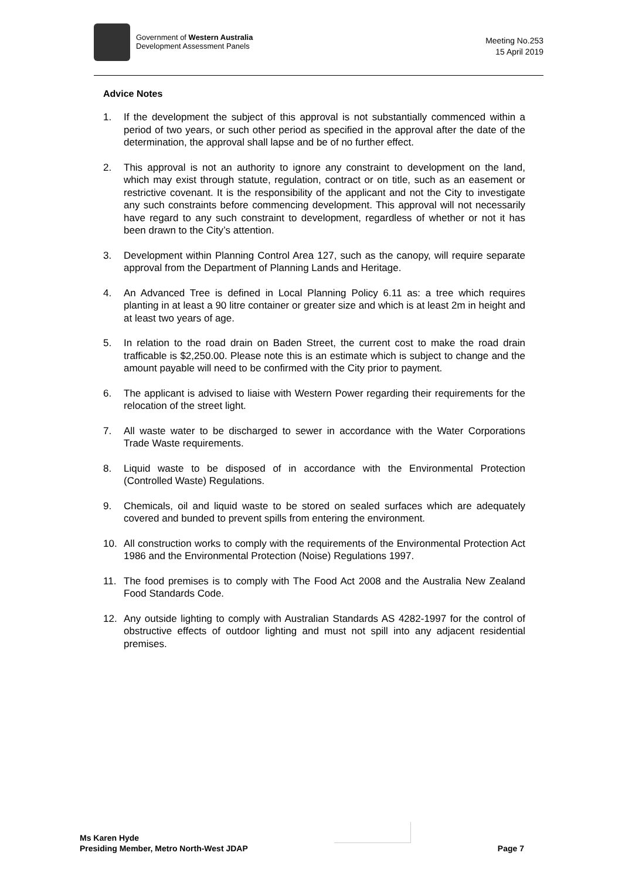Government of Western Australia
Development Assessment Panels
Meeting No.253
15 April 2019
Advice Notes
1. If the development the subject of this approval is not substantially commenced within a period of two years, or such other period as specified in the approval after the date of the determination, the approval shall lapse and be of no further effect.
2. This approval is not an authority to ignore any constraint to development on the land, which may exist through statute, regulation, contract or on title, such as an easement or restrictive covenant. It is the responsibility of the applicant and not the City to investigate any such constraints before commencing development. This approval will not necessarily have regard to any such constraint to development, regardless of whether or not it has been drawn to the City’s attention.
3. Development within Planning Control Area 127, such as the canopy, will require separate approval from the Department of Planning Lands and Heritage.
4. An Advanced Tree is defined in Local Planning Policy 6.11 as: a tree which requires planting in at least a 90 litre container or greater size and which is at least 2m in height and at least two years of age.
5. In relation to the road drain on Baden Street, the current cost to make the road drain trafficable is $2,250.00. Please note this is an estimate which is subject to change and the amount payable will need to be confirmed with the City prior to payment.
6. The applicant is advised to liaise with Western Power regarding their requirements for the relocation of the street light.
7. All waste water to be discharged to sewer in accordance with the Water Corporations Trade Waste requirements.
8. Liquid waste to be disposed of in accordance with the Environmental Protection (Controlled Waste) Regulations.
9. Chemicals, oil and liquid waste to be stored on sealed surfaces which are adequately covered and bunded to prevent spills from entering the environment.
10. All construction works to comply with the requirements of the Environmental Protection Act 1986 and the Environmental Protection (Noise) Regulations 1997.
11. The food premises is to comply with The Food Act 2008 and the Australia New Zealand Food Standards Code.
12. Any outside lighting to comply with Australian Standards AS 4282-1997 for the control of obstructive effects of outdoor lighting and must not spill into any adjacent residential premises.
Ms Karen Hyde
Presiding Member, Metro North-West JDAP
Page 7